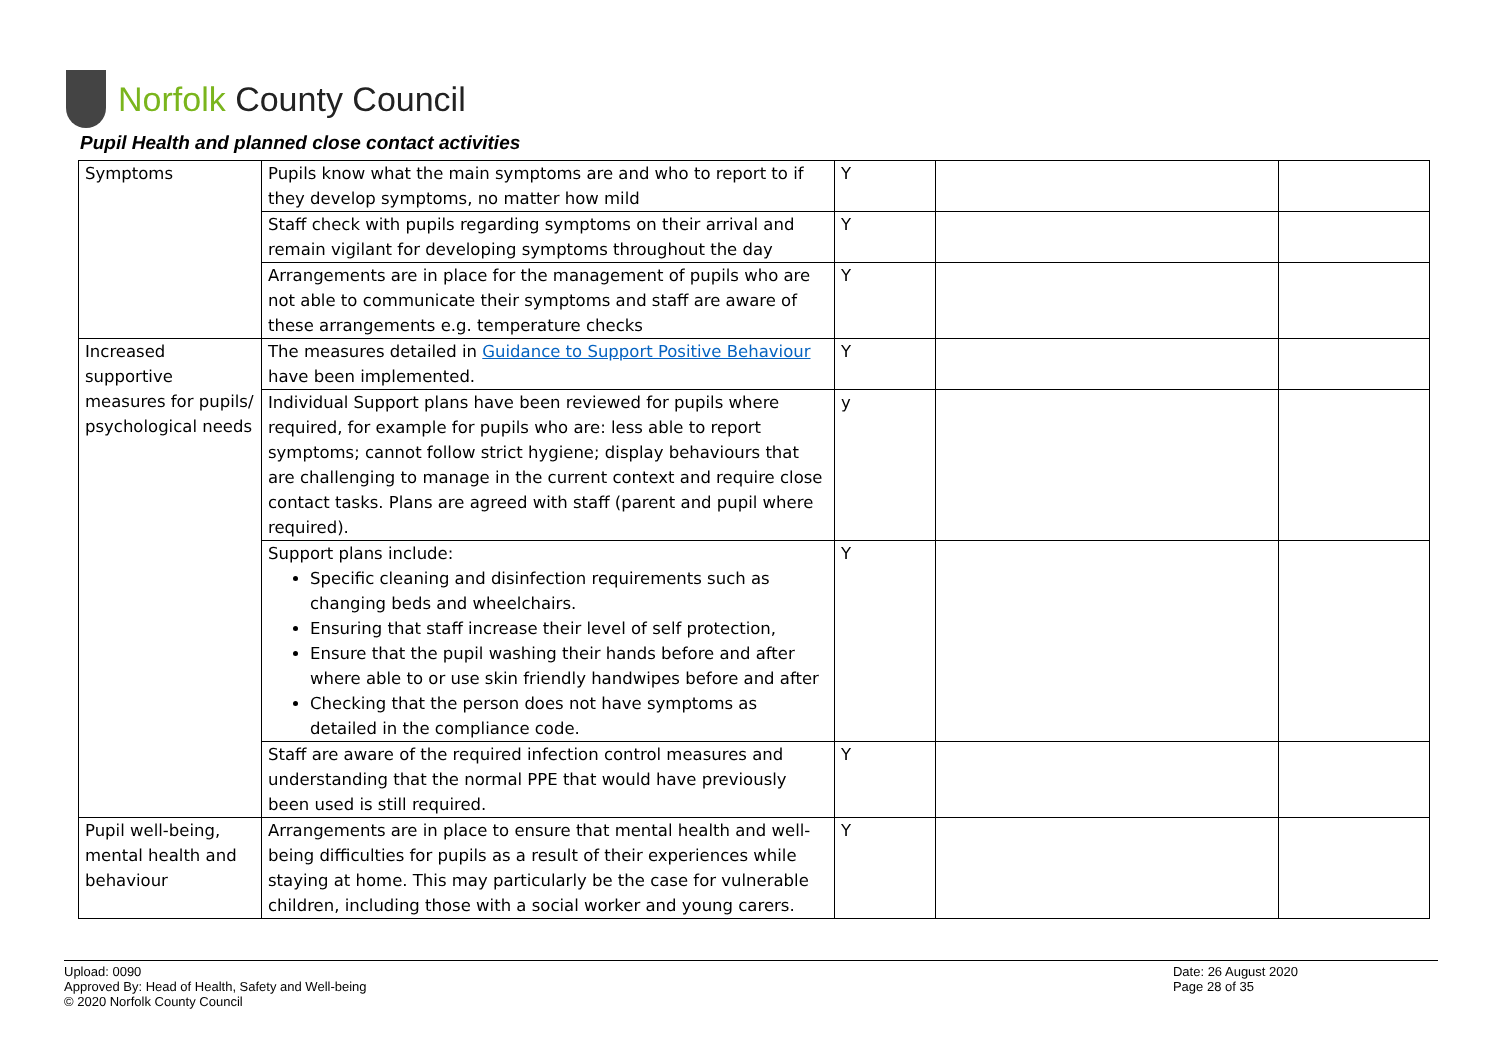Norfolk County Council
Pupil Health and planned close contact activities
| Symptoms | Pupils know what the main symptoms are and who to report to if they develop symptoms, no matter how mild | Y | | |
| | Staff check with pupils regarding symptoms on their arrival and remain vigilant for developing symptoms throughout the day | Y | | |
| | Arrangements are in place for the management of pupils who are not able to communicate their symptoms and staff are aware of these arrangements e.g. temperature checks | Y | | |
| Increased supportive measures for pupils/ psychological needs | The measures detailed in Guidance to Support Positive Behaviour have been implemented. | Y | | |
| | Individual Support plans have been reviewed for pupils where required, for example for pupils who are: less able to report symptoms; cannot follow strict hygiene; display behaviours that are challenging to manage in the current context and require close contact tasks. Plans are agreed with staff (parent and pupil where required). | y | | |
| | Support plans include: Specific cleaning and disinfection requirements such as changing beds and wheelchairs. Ensuring that staff increase their level of self protection, Ensure that the pupil washing their hands before and after where able to or use skin friendly handwipes before and after Checking that the person does not have symptoms as detailed in the compliance code. | Y | | |
| | Staff are aware of the required infection control measures and understanding that the normal PPE that would have previously been used is still required. | Y | | |
| Pupil well-being, mental health and behaviour | Arrangements are in place to ensure that mental health and well-being difficulties for pupils as a result of their experiences while staying at home. This may particularly be the case for vulnerable children, including those with a social worker and young carers. | Y | | |
Upload: 0090
Approved By: Head of Health, Safety and Well-being
© 2020 Norfolk County Council
Date: 26 August 2020
Page 28 of 35